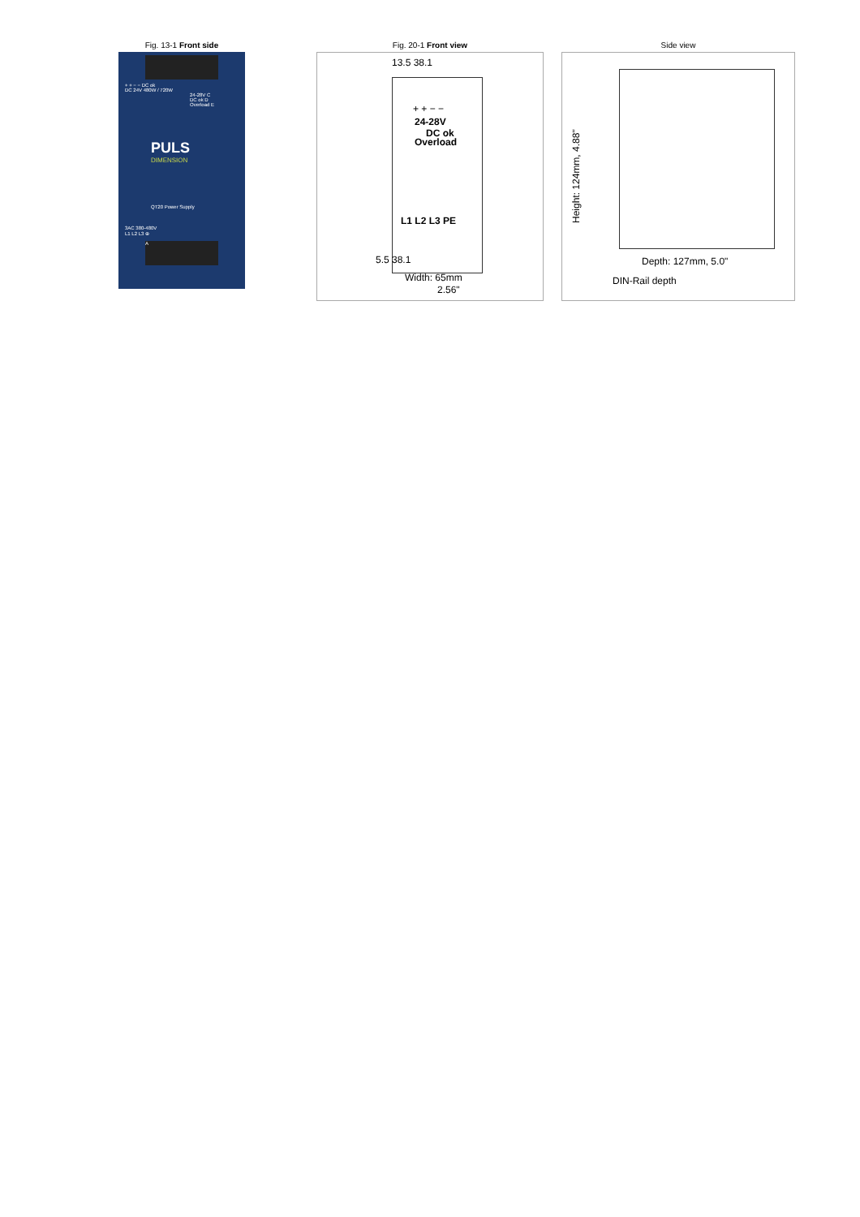Fig. 13-1 Front side
+ + − − DC ok
DC 24V 480W / 720W
24-28V C
DC ok D
Overload E
PULS
DIMENSION
QT20 Power Supply
3AC 380-480V
L1 L2 L3 ⊕
A
Fig. 20-1 Front view
13.5 38.1
+ + − −
24-28V
DC ok
Overload
L1 L2 L3 PE
5.5 38.1
Width: 65mm
2.56"
Side view
Height: 124mm, 4.88"
Depth: 127mm, 5.0"
DIN-Rail depth